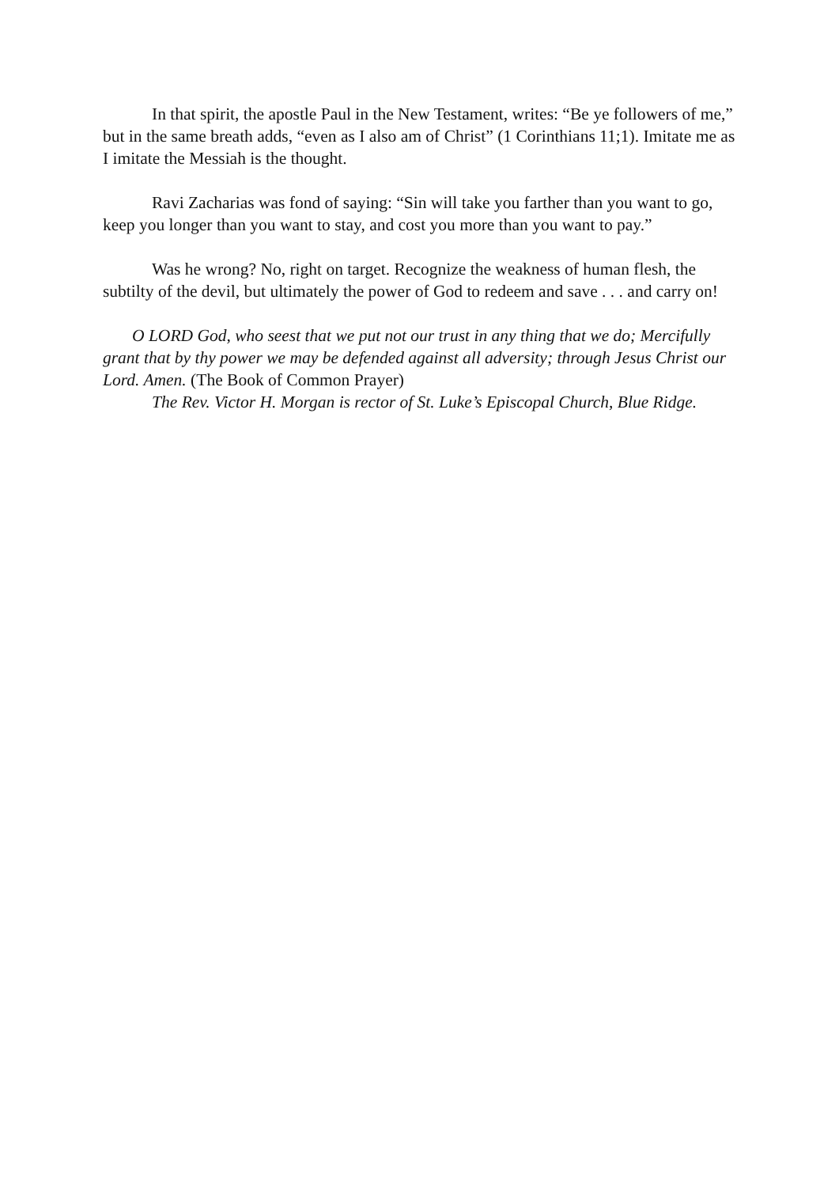In that spirit, the apostle Paul in the New Testament, writes: “Be ye followers of me,” but in the same breath adds, “even as I also am of Christ” (1 Corinthians 11;1). Imitate me as I imitate the Messiah is the thought.
Ravi Zacharias was fond of saying: “Sin will take you farther than you want to go, keep you longer than you want to stay, and cost you more than you want to pay.”
Was he wrong? No, right on target. Recognize the weakness of human flesh, the subtilty of the devil, but ultimately the power of God to redeem and save . . . and carry on!
O LORD God, who seest that we put not our trust in any thing that we do; Mercifully grant that by thy power we may be defended against all adversity; through Jesus Christ our Lord. Amen. (The Book of Common Prayer)
The Rev. Victor H. Morgan is rector of St. Luke’s Episcopal Church, Blue Ridge.